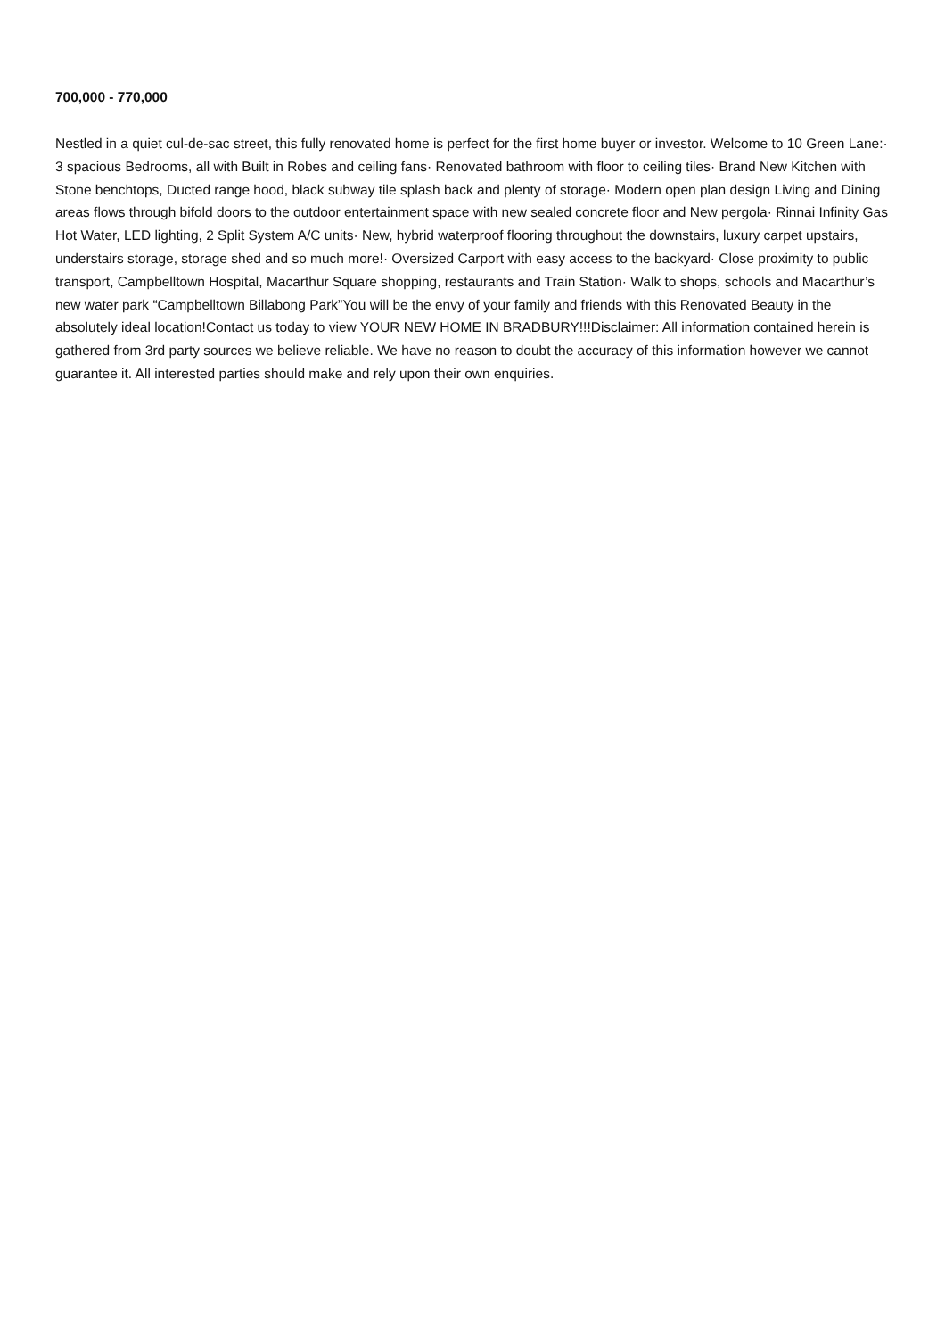700,000 - 770,000
Nestled in a quiet cul-de-sac street, this fully renovated home is perfect for the first home buyer or investor. Welcome to 10 Green Lane:· 3 spacious Bedrooms, all with Built in Robes and ceiling fans· Renovated bathroom with floor to ceiling tiles· Brand New Kitchen with Stone benchtops, Ducted range hood, black subway tile splash back and plenty of storage· Modern open plan design Living and Dining areas flows through bifold doors to the outdoor entertainment space with new sealed concrete floor and New pergola· Rinnai Infinity Gas Hot Water, LED lighting, 2 Split System A/C units· New, hybrid waterproof flooring throughout the downstairs, luxury carpet upstairs, understairs storage, storage shed and so much more!· Oversized Carport with easy access to the backyard· Close proximity to public transport, Campbelltown Hospital, Macarthur Square shopping, restaurants and Train Station· Walk to shops, schools and Macarthur’s new water park “Campbelltown Billabong Park”You will be the envy of your family and friends with this Renovated Beauty in the absolutely ideal location!Contact us today to view YOUR NEW HOME IN BRADBURY!!!Disclaimer: All information contained herein is gathered from 3rd party sources we believe reliable. We have no reason to doubt the accuracy of this information however we cannot guarantee it. All interested parties should make and rely upon their own enquiries.